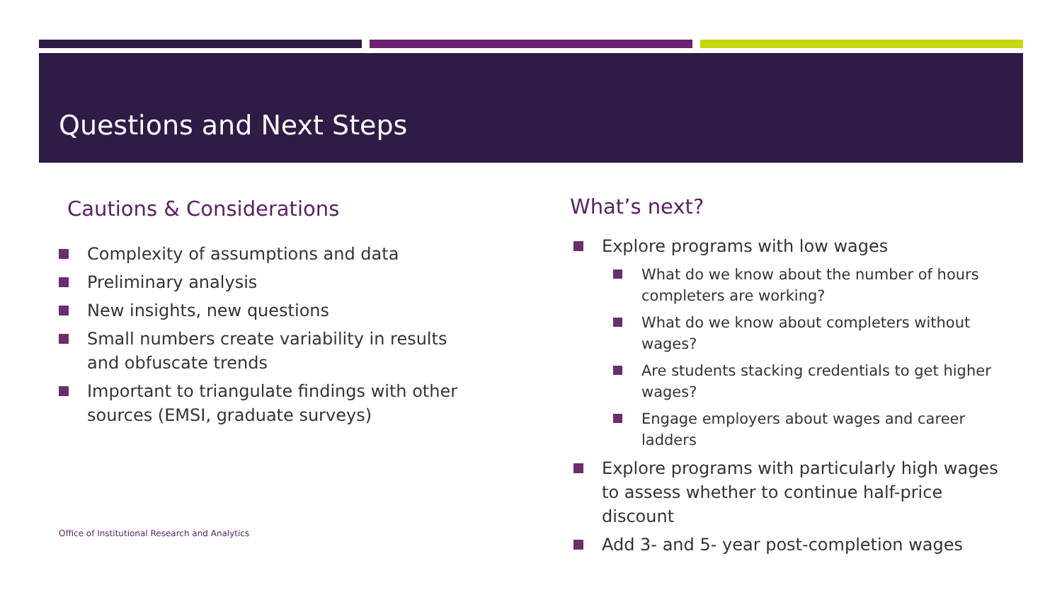Questions and Next Steps
Cautions & Considerations
Complexity of assumptions and data
Preliminary analysis
New insights, new questions
Small numbers create variability in results and obfuscate trends
Important to triangulate findings with other sources (EMSI, graduate surveys)
What’s next?
Explore programs with low wages
What do we know about the number of hours completers are working?
What do we know about completers without wages?
Are students stacking credentials to get higher wages?
Engage employers about wages and career ladders
Explore programs with particularly high wages to assess whether to continue half-price discount
Add 3- and 5- year post-completion wages
Office of Institutional Research and Analytics